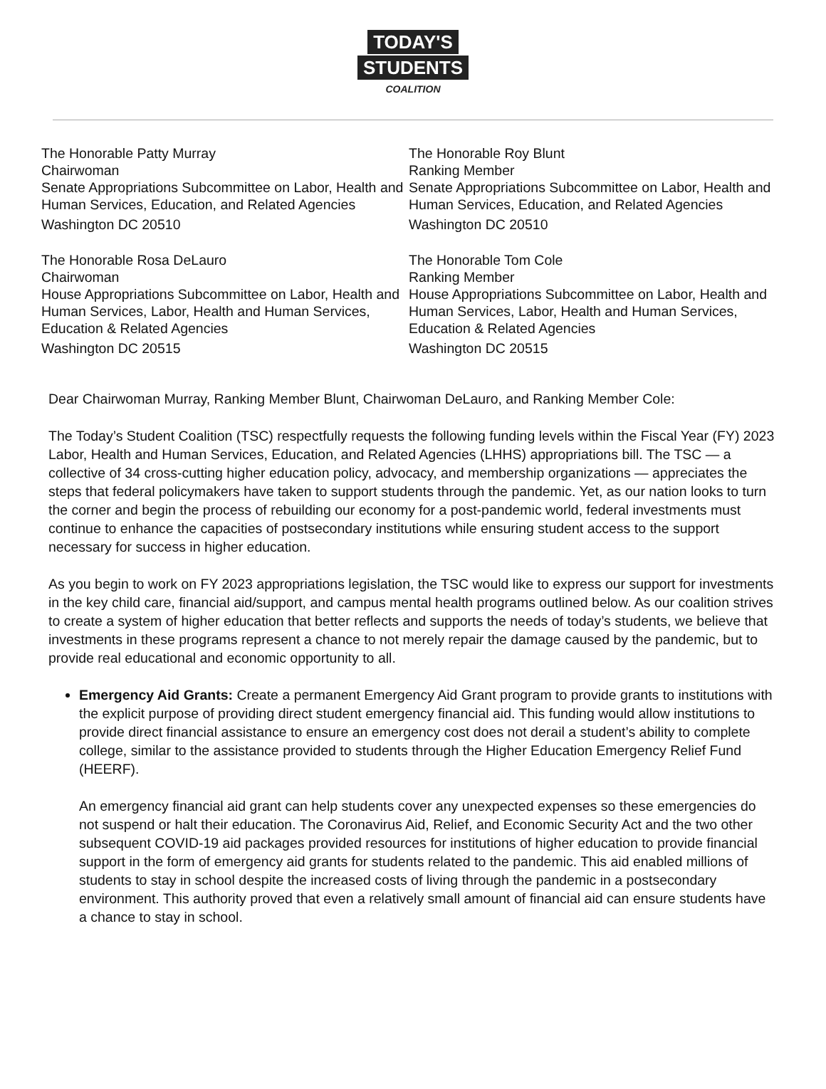TODAY'S
STUDENTS
COALITION
The Honorable Patty Murray
Chairwoman
Senate Appropriations Subcommittee on Labor, Health and Human Services, Education, and Related Agencies
Washington DC 20510
The Honorable Rosa DeLauro
Chairwoman
House Appropriations Subcommittee on Labor, Health and Human Services, Labor, Health and Human Services, Education & Related Agencies
Washington DC 20515
The Honorable Roy Blunt
Ranking Member
Senate Appropriations Subcommittee on Labor, Health and Human Services, Education, and Related Agencies
Washington DC 20510
The Honorable Tom Cole
Ranking Member
House Appropriations Subcommittee on Labor, Health and Human Services, Labor, Health and Human Services, Education & Related Agencies
Washington DC 20515
Dear Chairwoman Murray, Ranking Member Blunt, Chairwoman DeLauro, and Ranking Member Cole:
The Today’s Student Coalition (TSC) respectfully requests the following funding levels within the Fiscal Year (FY) 2023 Labor, Health and Human Services, Education, and Related Agencies (LHHS) appropriations bill. The TSC — a collective of 34 cross-cutting higher education policy, advocacy, and membership organizations — appreciates the steps that federal policymakers have taken to support students through the pandemic. Yet, as our nation looks to turn the corner and begin the process of rebuilding our economy for a post-pandemic world, federal investments must continue to enhance the capacities of postsecondary institutions while ensuring student access to the support necessary for success in higher education.
As you begin to work on FY 2023 appropriations legislation, the TSC would like to express our support for investments in the key child care, financial aid/support, and campus mental health programs outlined below. As our coalition strives to create a system of higher education that better reflects and supports the needs of today’s students, we believe that investments in these programs represent a chance to not merely repair the damage caused by the pandemic, but to provide real educational and economic opportunity to all.
Emergency Aid Grants: Create a permanent Emergency Aid Grant program to provide grants to institutions with the explicit purpose of providing direct student emergency financial aid. This funding would allow institutions to provide direct financial assistance to ensure an emergency cost does not derail a student’s ability to complete college, similar to the assistance provided to students through the Higher Education Emergency Relief Fund (HEERF).
An emergency financial aid grant can help students cover any unexpected expenses so these emergencies do not suspend or halt their education. The Coronavirus Aid, Relief, and Economic Security Act and the two other subsequent COVID-19 aid packages provided resources for institutions of higher education to provide financial support in the form of emergency aid grants for students related to the pandemic. This aid enabled millions of students to stay in school despite the increased costs of living through the pandemic in a postsecondary environment. This authority proved that even a relatively small amount of financial aid can ensure students have a chance to stay in school.